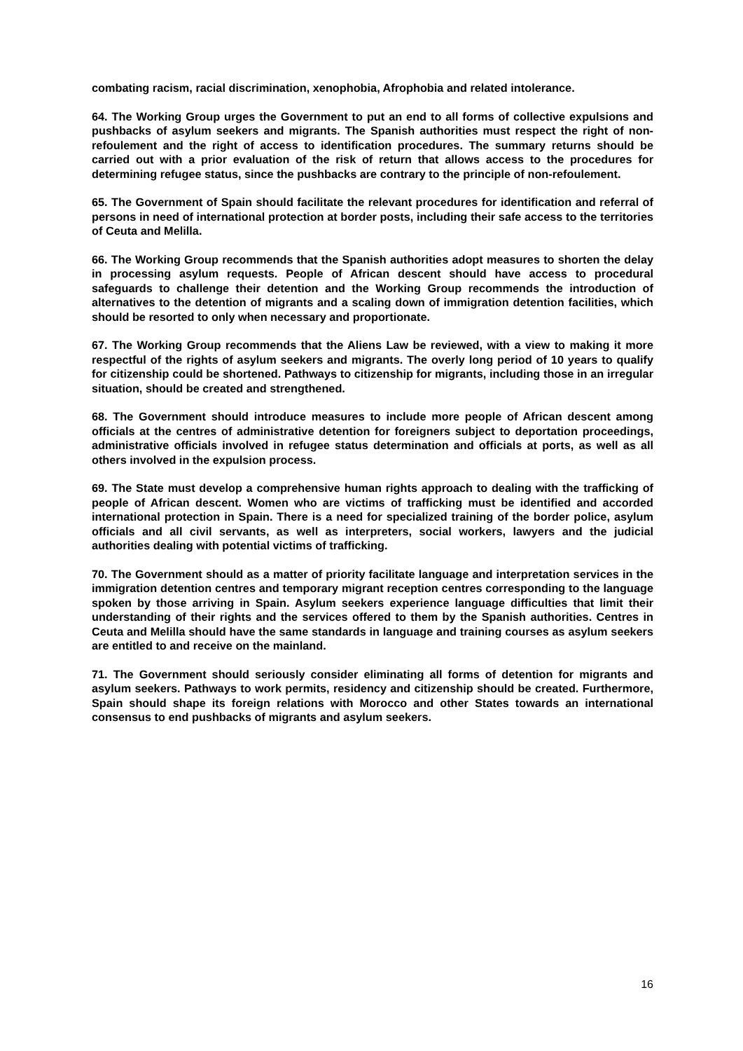combating racism, racial discrimination, xenophobia, Afrophobia and related intolerance.
64. The Working Group urges the Government to put an end to all forms of collective expulsions and pushbacks of asylum seekers and migrants. The Spanish authorities must respect the right of non-refoulement and the right of access to identification procedures. The summary returns should be carried out with a prior evaluation of the risk of return that allows access to the procedures for determining refugee status, since the pushbacks are contrary to the principle of non-refoulement.
65. The Government of Spain should facilitate the relevant procedures for identification and referral of persons in need of international protection at border posts, including their safe access to the territories of Ceuta and Melilla.
66. The Working Group recommends that the Spanish authorities adopt measures to shorten the delay in processing asylum requests. People of African descent should have access to procedural safeguards to challenge their detention and the Working Group recommends the introduction of alternatives to the detention of migrants and a scaling down of immigration detention facilities, which should be resorted to only when necessary and proportionate.
67. The Working Group recommends that the Aliens Law be reviewed, with a view to making it more respectful of the rights of asylum seekers and migrants. The overly long period of 10 years to qualify for citizenship could be shortened. Pathways to citizenship for migrants, including those in an irregular situation, should be created and strengthened.
68. The Government should introduce measures to include more people of African descent among officials at the centres of administrative detention for foreigners subject to deportation proceedings, administrative officials involved in refugee status determination and officials at ports, as well as all others involved in the expulsion process.
69. The State must develop a comprehensive human rights approach to dealing with the trafficking of people of African descent. Women who are victims of trafficking must be identified and accorded international protection in Spain. There is a need for specialized training of the border police, asylum officials and all civil servants, as well as interpreters, social workers, lawyers and the judicial authorities dealing with potential victims of trafficking.
70. The Government should as a matter of priority facilitate language and interpretation services in the immigration detention centres and temporary migrant reception centres corresponding to the language spoken by those arriving in Spain. Asylum seekers experience language difficulties that limit their understanding of their rights and the services offered to them by the Spanish authorities. Centres in Ceuta and Melilla should have the same standards in language and training courses as asylum seekers are entitled to and receive on the mainland.
71. The Government should seriously consider eliminating all forms of detention for migrants and asylum seekers. Pathways to work permits, residency and citizenship should be created. Furthermore, Spain should shape its foreign relations with Morocco and other States towards an international consensus to end pushbacks of migrants and asylum seekers.
16